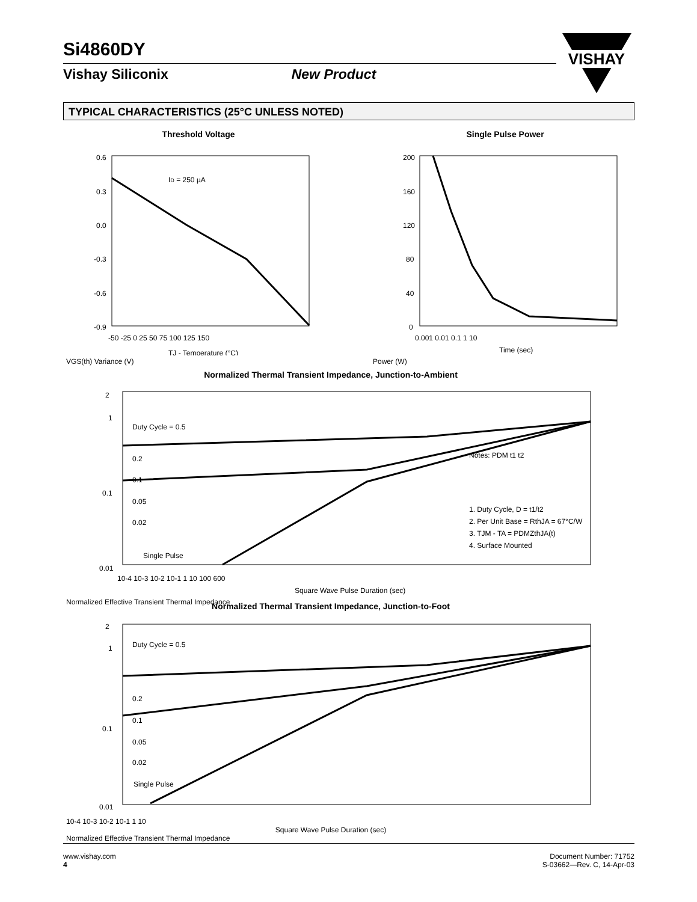Si4860DY
Vishay Siliconix New Product
VISHAY
TYPICAL CHARACTERISTICS (25°C UNLESS NOTED)
Threshold Voltage
ID = 250 µA
0.6
0.3
0.0
-0.3
-0.6
-0.9
-50 -25 0 25 50 75 100 125 150
TJ - Temperature (°C)
VGS(th) Variance (V)
Single Pulse Power
200
160
120
80
40
0
0.001 0.01 0.1 1 10
Time (sec)
Power (W)
Normalized Thermal Transient Impedance, Junction-to-Ambient
Duty Cycle = 0.5
0.2
0.1
0.05
0.02
Single Pulse
Notes: PDM t1 t2
1. Duty Cycle, D = t1/t2
2. Per Unit Base = RthJA = 67°C/W
3. TJM - TA = PDMZthJA(t)
4. Surface Mounted
2
1
0.1
0.01
10-4 10-3 10-2 10-1 1 10 100 600
Square Wave Pulse Duration (sec)
Normalized Effective Transient Thermal Impedance
Normalized Thermal Transient Impedance, Junction-to-Foot
Duty Cycle = 0.5
0.2
0.1
0.05
0.02
Single Pulse
2
1
0.1
0.01
10-4 10-3 10-2 10-1 1 10
Square Wave Pulse Duration (sec)
Normalized Effective Transient Thermal Impedance
www.vishay.com
4
Document Number: 71752
S-03662—Rev. C, 14-Apr-03